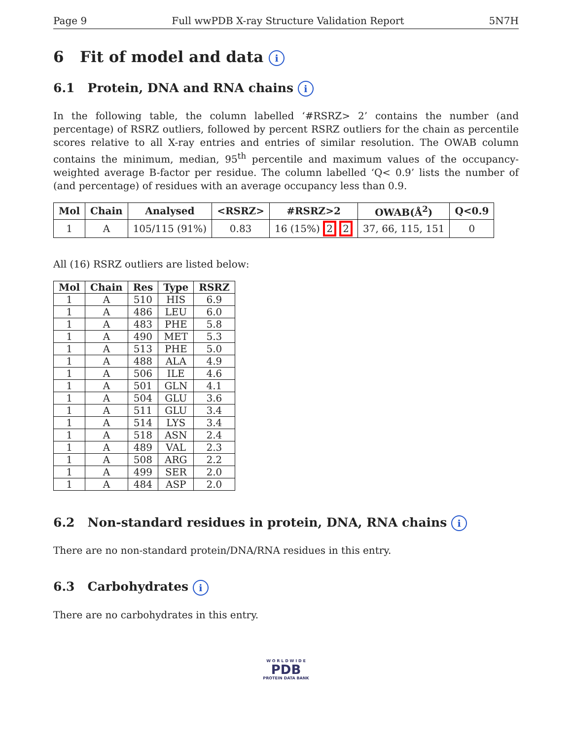Page 9 Full wwPDB X-ray Structure Validation Report 5N7H
6 Fit of model and data i
6.1 Protein, DNA and RNA chains i
In the following table, the column labelled ‘#RSRZ> 2’ contains the number (and percentage) of RSRZ outliers, followed by percent RSRZ outliers for the chain as percentile scores relative to all X-ray entries and entries of similar resolution. The OWAB column contains the minimum, median, 95<sup>th</sup> percentile and maximum values of the occupancy-weighted average B-factor per residue. The column labelled ‘Q< 0.9’ lists the number of (and percentage) of residues with an average occupancy less than 0.9.
| Mol | Chain | Analysed | <RSRZ> | #RSRZ>2 | OWAB(Å<sup>2</sup>) | Q<0.9 |
| --- | --- | --- | --- | --- | --- | --- |
| 1 | A | 105/115 (91%) | 0.83 | 16 (15%) 2 2 | 37, 66, 115, 151 | 0 |
All (16) RSRZ outliers are listed below:
| Mol | Chain | Res | Type | RSRZ |
| --- | --- | --- | --- | --- |
| 1 | A | 510 | HIS | 6.9 |
| 1 | A | 486 | LEU | 6.0 |
| 1 | A | 483 | PHE | 5.8 |
| 1 | A | 490 | MET | 5.3 |
| 1 | A | 513 | PHE | 5.0 |
| 1 | A | 488 | ALA | 4.9 |
| 1 | A | 506 | ILE | 4.6 |
| 1 | A | 501 | GLN | 4.1 |
| 1 | A | 504 | GLU | 3.6 |
| 1 | A | 511 | GLU | 3.4 |
| 1 | A | 514 | LYS | 3.4 |
| 1 | A | 518 | ASN | 2.4 |
| 1 | A | 489 | VAL | 2.3 |
| 1 | A | 508 | ARG | 2.2 |
| 1 | A | 499 | SER | 2.0 |
| 1 | A | 484 | ASP | 2.0 |
6.2 Non-standard residues in protein, DNA, RNA chains i
There are no non-standard protein/DNA/RNA residues in this entry.
6.3 Carbohydrates i
There are no carbohydrates in this entry.
W O R L D W I D E
PDB
PROTEIN DATA BANK